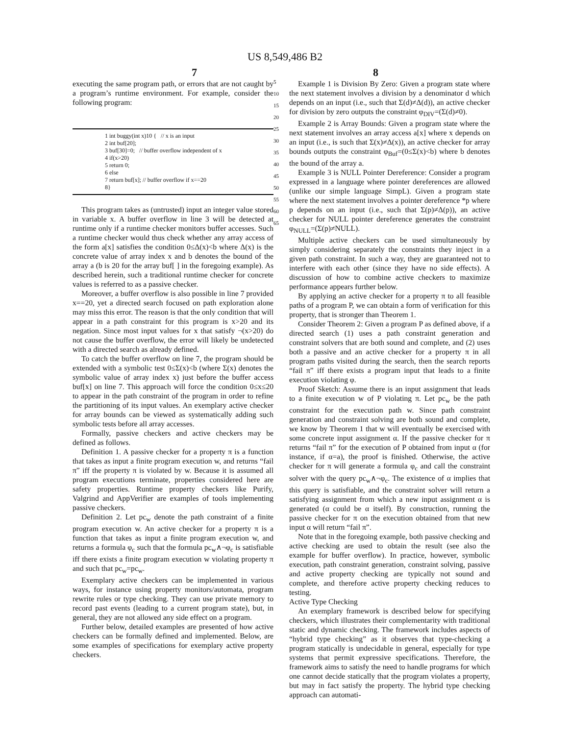US 8,549,486 B2
7 8
executing the same program path, or errors that are not caught by a program’s runtime environment. For example, consider the following program:
1 int buggy(int x)10 { // x is an input
2 int buf[20];
3 buf[30]=0; // buffer overflow independent of x
4 if(x>20)
5 return 0;
6 else
7 return buf[x]; // buffer overflow if x==20
8}
This program takes as (untrusted) input an integer value stored in variable x. A buffer overflow in line 3 will be detected at runtime only if a runtime checker monitors buffer accesses. Such a runtime checker would thus check whether any array access of the form a[x] satisfies the condition 0≤Δ(x)<b where Δ(x) is the concrete value of array index x and b denotes the bound of the array a (b is 20 for the array buf[ ] in the foregoing example). As described herein, such a traditional runtime checker for concrete values is referred to as a passive checker.
Moreover, a buffer overflow is also possible in line 7 provided x==20, yet a directed search focused on path exploration alone may miss this error. The reason is that the only condition that will appear in a path constraint for this program is x>20 and its negation. Since most input values for x that satisfy ¬(x>20) do not cause the buffer overflow, the error will likely be undetected with a directed search as already defined.
To catch the buffer overflow on line 7, the program should be extended with a symbolic test 0≤Σ(x)<b (where Σ(x) denotes the symbolic value of array index x) just before the buffer access buf[x] on line 7. This approach will force the condition 0≤x≤20 to appear in the path constraint of the program in order to refine the partitioning of its input values. An exemplary active checker for array bounds can be viewed as systematically adding such symbolic tests before all array accesses.
Formally, passive checkers and active checkers may be defined as follows.
Definition 1. A passive checker for a property π is a function that takes as input a finite program execution w, and returns “fail π” iff the property π is violated by w. Because it is assumed all program executions terminate, properties considered here are safety properties. Runtime property checkers like Purify, Valgrind and AppVerifier are examples of tools implementing passive checkers.
Definition 2. Let pc<sub>w</sub> denote the path constraint of a finite program execution w. An active checker for a property π is a function that takes as input a finite program execution w, and returns a formula φ<sub>c</sub> such that the formula pc<sub>w</sub>∧¬φ<sub>c</sub> is satisfiable iff there exists a finite program execution w violating property π and such that pc<sub>w</sub>=pc<sub>w</sub>.
Exemplary active checkers can be implemented in various ways, for instance using property monitors/automata, program rewrite rules or type checking. They can use private memory to record past events (leading to a current program state), but, in general, they are not allowed any side effect on a program.
Further below, detailed examples are presented of how active checkers can be formally defined and implemented. Below, are some examples of specifications for exemplary active property checkers.
5
10
15
20
25
30
35
40
45
50
55
60
65
Example 1 is Division By Zero: Given a program state where the next statement involves a division by a denominator d which depends on an input (i.e., such that Σ(d)≠Δ(d)), an active checker for division by zero outputs the constraint φ<sub>DIV</sub>=(Σ(d)≠0).
Example 2 is Array Bounds: Given a program state where the next statement involves an array access a[x] where x depends on an input (i.e., is such that Σ(x)≠Δ(x)), an active checker for array bounds outputs the constraint φ<sub>Buf</sub>=(0≤Σ(x)<b) where b denotes the bound of the array a.
Example 3 is NULL Pointer Dereference: Consider a program expressed in a language where pointer dereferences are allowed (unlike our simple language SimpL). Given a program state where the next statement involves a pointer dereference *p where p depends on an input (i.e., such that Σ(p)≠Δ(p)), an active checker for NULL pointer dereference generates the constraint φ<sub>NULL</sub>=(Σ(p)≠NULL).
Multiple active checkers can be used simultaneously by simply considering separately the constraints they inject in a given path constraint. In such a way, they are guaranteed not to interfere with each other (since they have no side effects). A discussion of how to combine active checkers to maximize performance appears further below.
By applying an active checker for a property π to all feasible paths of a program P, we can obtain a form of verification for this property, that is stronger than Theorem 1.
Consider Theorem 2: Given a program P as defined above, if a directed search (1) uses a path constraint generation and constraint solvers that are both sound and complete, and (2) uses both a passive and an active checker for a property π in all program paths visited during the search, then the search reports “fail π” iff there exists a program input that leads to a finite execution violating φ.
Proof Sketch: Assume there is an input assignment that leads to a finite execution w of P violating π. Let pc<sub>w</sub> be the path constraint for the execution path w. Since path constraint generation and constraint solving are both sound and complete, we know by Theorem 1 that w will eventually be exercised with some concrete input assignment α. If the passive checker for π returns “fail π” for the execution of P obtained from input α (for instance, if α=a), the proof is finished. Otherwise, the active checker for π will generate a formula φ<sub>c</sub> and call the constraint solver with the query pc<sub>w</sub>∧¬φ<sub>c</sub>. The existence of α implies that this query is satisfiable, and the constraint solver will return a satisfying assignment from which a new input assignment α is generated (α could be α itself). By construction, running the passive checker for π on the execution obtained from that new input α will return “fail π”.
Note that in the foregoing example, both passive checking and active checking are used to obtain the result (see also the example for buffer overflow). In practice, however, symbolic execution, path constraint generation, constraint solving, passive and active property checking are typically not sound and complete, and therefore active property checking reduces to testing.
Active Type Checking
An exemplary framework is described below for specifying checkers, which illustrates their complementarity with traditional static and dynamic checking. The framework includes aspects of “hybrid type checking” as it observes that type-checking a program statically is undecidable in general, especially for type systems that permit expressive specifications. Therefore, the framework aims to satisfy the need to handle programs for which one cannot decide statically that the program violates a property, but may in fact satisfy the property. The hybrid type checking approach can automati-